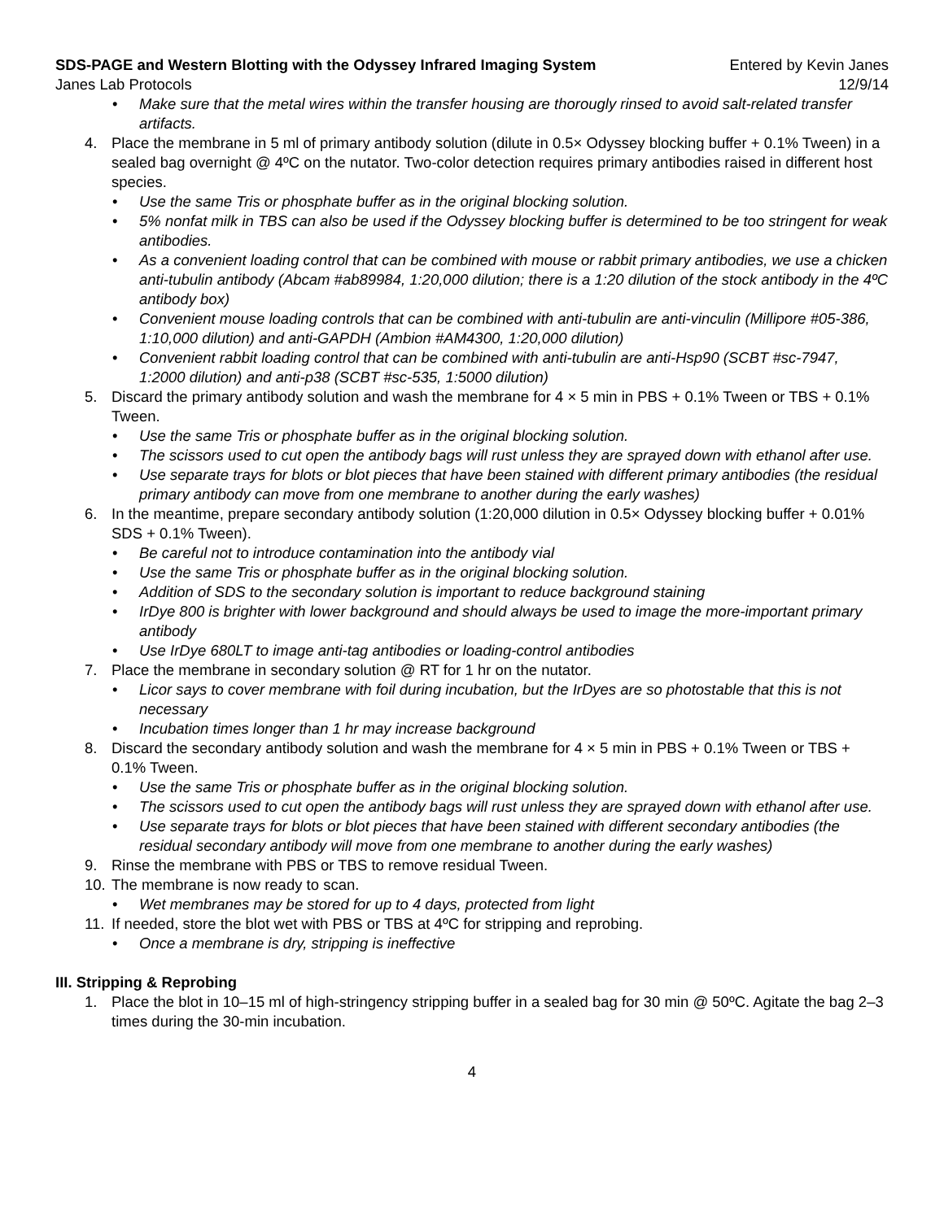SDS-PAGE and Western Blotting with the Odyssey Infrared Imaging System Entered by Kevin Janes
Janes Lab Protocols 12/9/14
• Make sure that the metal wires within the transfer housing are thorougly rinsed to avoid salt-related transfer artifacts.
4. Place the membrane in 5 ml of primary antibody solution (dilute in 0.5× Odyssey blocking buffer + 0.1% Tween) in a sealed bag overnight @ 4ºC on the nutator. Two-color detection requires primary antibodies raised in different host species.
• Use the same Tris or phosphate buffer as in the original blocking solution.
• 5% nonfat milk in TBS can also be used if the Odyssey blocking buffer is determined to be too stringent for weak antibodies.
• As a convenient loading control that can be combined with mouse or rabbit primary antibodies, we use a chicken anti-tubulin antibody (Abcam #ab89984, 1:20,000 dilution; there is a 1:20 dilution of the stock antibody in the 4ºC antibody box)
• Convenient mouse loading controls that can be combined with anti-tubulin are anti-vinculin (Millipore #05-386, 1:10,000 dilution) and anti-GAPDH (Ambion #AM4300, 1:20,000 dilution)
• Convenient rabbit loading control that can be combined with anti-tubulin are anti-Hsp90 (SCBT #sc-7947, 1:2000 dilution) and anti-p38 (SCBT #sc-535, 1:5000 dilution)
5. Discard the primary antibody solution and wash the membrane for 4 × 5 min in PBS + 0.1% Tween or TBS + 0.1% Tween.
• Use the same Tris or phosphate buffer as in the original blocking solution.
• The scissors used to cut open the antibody bags will rust unless they are sprayed down with ethanol after use.
• Use separate trays for blots or blot pieces that have been stained with different primary antibodies (the residual primary antibody can move from one membrane to another during the early washes)
6. In the meantime, prepare secondary antibody solution (1:20,000 dilution in 0.5× Odyssey blocking buffer + 0.01% SDS + 0.1% Tween).
• Be careful not to introduce contamination into the antibody vial
• Use the same Tris or phosphate buffer as in the original blocking solution.
• Addition of SDS to the secondary solution is important to reduce background staining
• IrDye 800 is brighter with lower background and should always be used to image the more-important primary antibody
• Use IrDye 680LT to image anti-tag antibodies or loading-control antibodies
7. Place the membrane in secondary solution @ RT for 1 hr on the nutator.
• Licor says to cover membrane with foil during incubation, but the IrDyes are so photostable that this is not necessary
• Incubation times longer than 1 hr may increase background
8. Discard the secondary antibody solution and wash the membrane for 4 × 5 min in PBS + 0.1% Tween or TBS + 0.1% Tween.
• Use the same Tris or phosphate buffer as in the original blocking solution.
• The scissors used to cut open the antibody bags will rust unless they are sprayed down with ethanol after use.
• Use separate trays for blots or blot pieces that have been stained with different secondary antibodies (the residual secondary antibody will move from one membrane to another during the early washes)
9. Rinse the membrane with PBS or TBS to remove residual Tween.
10. The membrane is now ready to scan.
• Wet membranes may be stored for up to 4 days, protected from light
11. If needed, store the blot wet with PBS or TBS at 4ºC for stripping and reprobing.
• Once a membrane is dry, stripping is ineffective
III. Stripping & Reprobing
1. Place the blot in 10–15 ml of high-stringency stripping buffer in a sealed bag for 30 min @ 50ºC. Agitate the bag 2–3 times during the 30-min incubation.
4